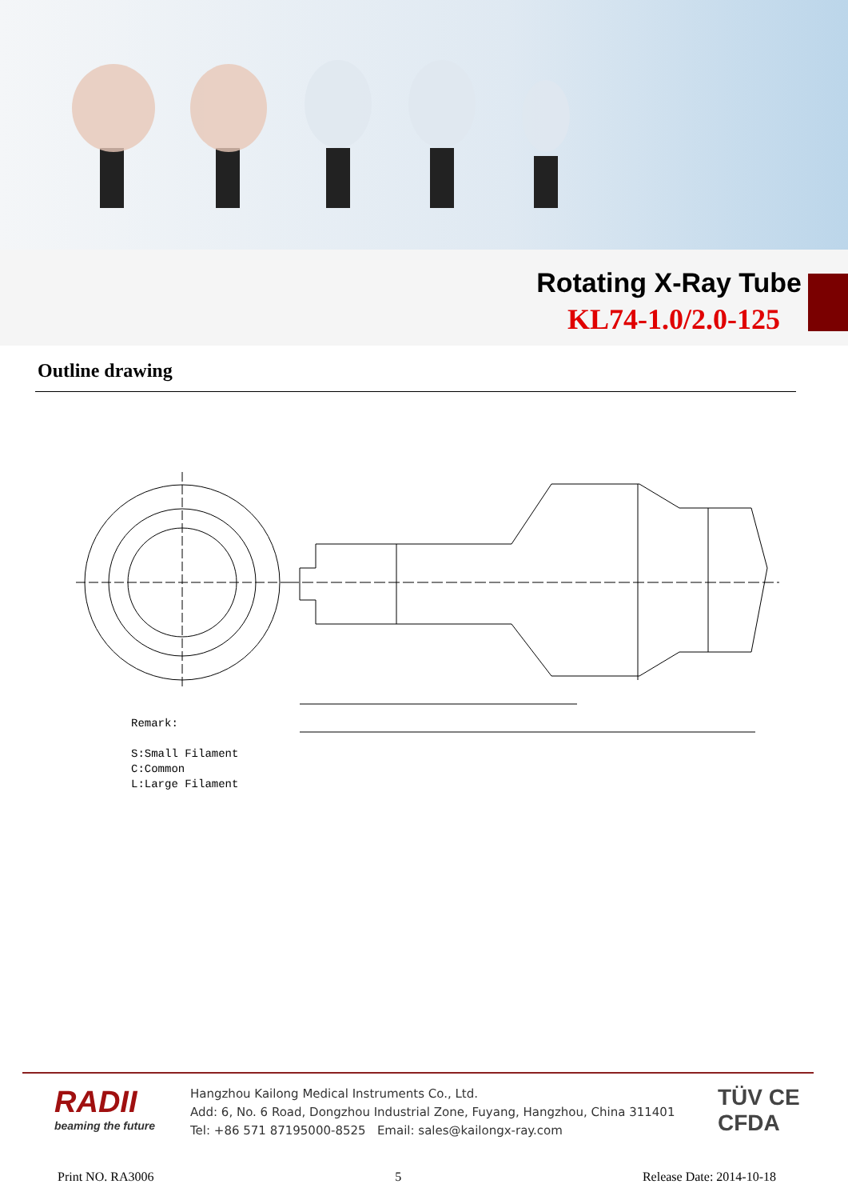Rotating X-Ray Tube
KL74-1.0/2.0-125
Outline drawing
Remark:
S:Small Filament
C:Common
L:Large Filament
RADII
beaming the future
Hangzhou Kailong Medical Instruments Co., Ltd.
Add: 6, No. 6 Road, Dongzhou Industrial Zone, Fuyang, Hangzhou, China 311401
Tel: +86 571 87195000-8525 Email: sales@kailongx-ray.com
TÜV CE
CFDA
Print NO. RA3006 5 Release Date: 2014-10-18